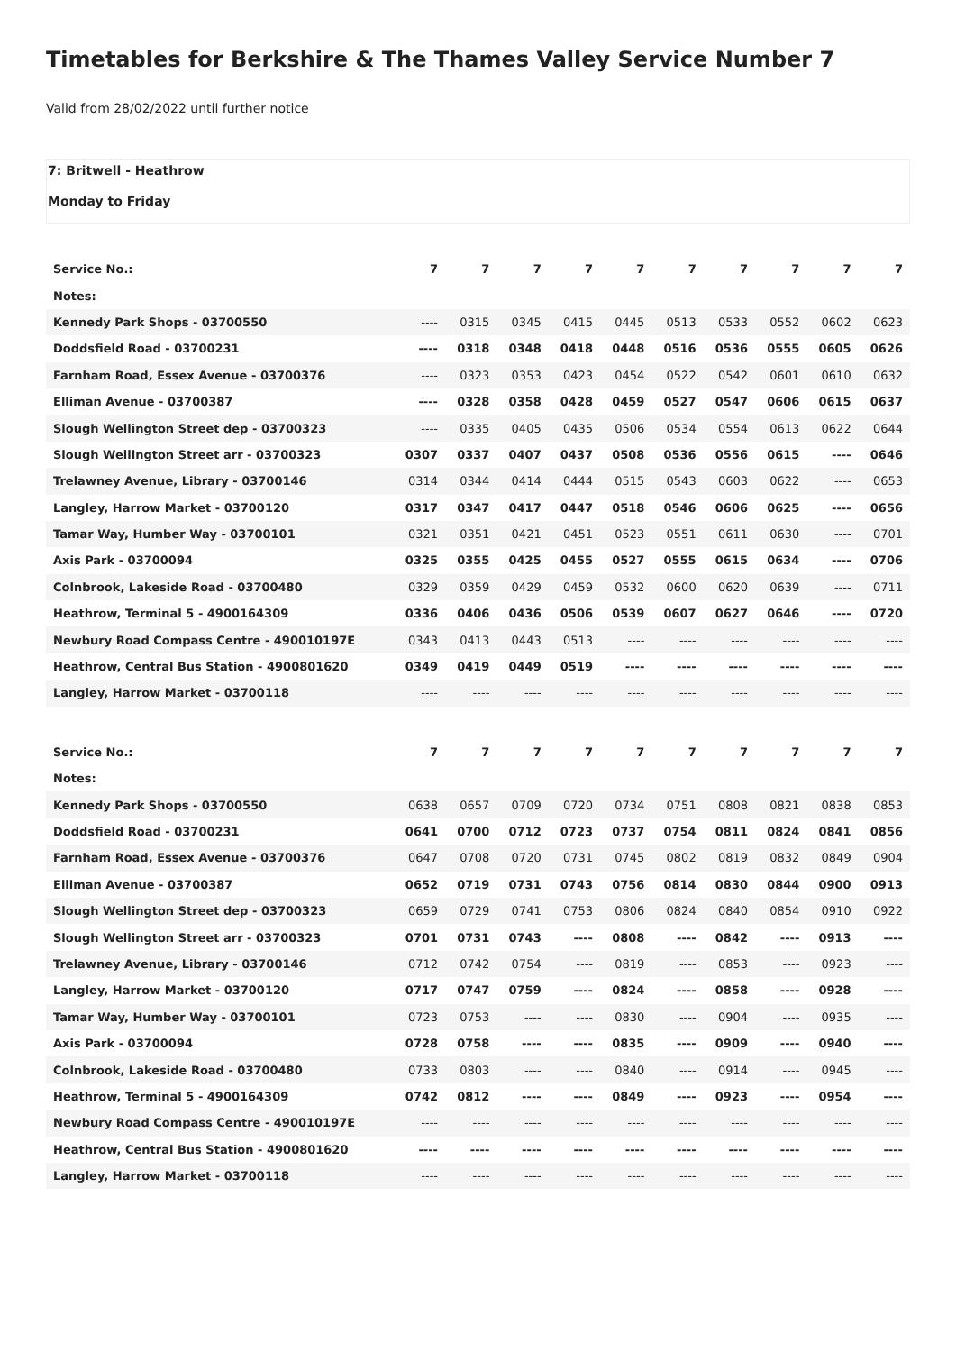Timetables for Berkshire & The Thames Valley Service Number 7
Valid from 28/02/2022 until further notice
7: Britwell - Heathrow
Monday to Friday
| Service No.: | 7 | 7 | 7 | 7 | 7 | 7 | 7 | 7 | 7 | 7 |
| Notes: | | | | | | | | | | |
| Kennedy Park Shops - 03700550 | ---- | 0315 | 0345 | 0415 | 0445 | 0513 | 0533 | 0552 | 0602 | 0623 |
| Doddsfield Road - 03700231 | ---- | 0318 | 0348 | 0418 | 0448 | 0516 | 0536 | 0555 | 0605 | 0626 |
| Farnham Road, Essex Avenue - 03700376 | ---- | 0323 | 0353 | 0423 | 0454 | 0522 | 0542 | 0601 | 0610 | 0632 |
| Elliman Avenue - 03700387 | ---- | 0328 | 0358 | 0428 | 0459 | 0527 | 0547 | 0606 | 0615 | 0637 |
| Slough Wellington Street dep - 03700323 | ---- | 0335 | 0405 | 0435 | 0506 | 0534 | 0554 | 0613 | 0622 | 0644 |
| Slough Wellington Street arr - 03700323 | 0307 | 0337 | 0407 | 0437 | 0508 | 0536 | 0556 | 0615 | ---- | 0646 |
| Trelawney Avenue, Library - 03700146 | 0314 | 0344 | 0414 | 0444 | 0515 | 0543 | 0603 | 0622 | ---- | 0653 |
| Langley, Harrow Market - 03700120 | 0317 | 0347 | 0417 | 0447 | 0518 | 0546 | 0606 | 0625 | ---- | 0656 |
| Tamar Way, Humber Way - 03700101 | 0321 | 0351 | 0421 | 0451 | 0523 | 0551 | 0611 | 0630 | ---- | 0701 |
| Axis Park - 03700094 | 0325 | 0355 | 0425 | 0455 | 0527 | 0555 | 0615 | 0634 | ---- | 0706 |
| Colnbrook, Lakeside Road - 03700480 | 0329 | 0359 | 0429 | 0459 | 0532 | 0600 | 0620 | 0639 | ---- | 0711 |
| Heathrow, Terminal 5 - 4900164309 | 0336 | 0406 | 0436 | 0506 | 0539 | 0607 | 0627 | 0646 | ---- | 0720 |
| Newbury Road Compass Centre - 490010197E | 0343 | 0413 | 0443 | 0513 | ---- | ---- | ---- | ---- | ---- | ---- |
| Heathrow, Central Bus Station - 4900801620 | 0349 | 0419 | 0449 | 0519 | ---- | ---- | ---- | ---- | ---- | ---- |
| Langley, Harrow Market - 03700118 | ---- | ---- | ---- | ---- | ---- | ---- | ---- | ---- | ---- | ---- |
| Service No.: | 7 | 7 | 7 | 7 | 7 | 7 | 7 | 7 | 7 | 7 |
| Notes: | | | | | | | | | | |
| Kennedy Park Shops - 03700550 | 0638 | 0657 | 0709 | 0720 | 0734 | 0751 | 0808 | 0821 | 0838 | 0853 |
| Doddsfield Road - 03700231 | 0641 | 0700 | 0712 | 0723 | 0737 | 0754 | 0811 | 0824 | 0841 | 0856 |
| Farnham Road, Essex Avenue - 03700376 | 0647 | 0708 | 0720 | 0731 | 0745 | 0802 | 0819 | 0832 | 0849 | 0904 |
| Elliman Avenue - 03700387 | 0652 | 0719 | 0731 | 0743 | 0756 | 0814 | 0830 | 0844 | 0900 | 0913 |
| Slough Wellington Street dep - 03700323 | 0659 | 0729 | 0741 | 0753 | 0806 | 0824 | 0840 | 0854 | 0910 | 0922 |
| Slough Wellington Street arr - 03700323 | 0701 | 0731 | 0743 | ---- | 0808 | ---- | 0842 | ---- | 0913 | ---- |
| Trelawney Avenue, Library - 03700146 | 0712 | 0742 | 0754 | ---- | 0819 | ---- | 0853 | ---- | 0923 | ---- |
| Langley, Harrow Market - 03700120 | 0717 | 0747 | 0759 | ---- | 0824 | ---- | 0858 | ---- | 0928 | ---- |
| Tamar Way, Humber Way - 03700101 | 0723 | 0753 | ---- | ---- | 0830 | ---- | 0904 | ---- | 0935 | ---- |
| Axis Park - 03700094 | 0728 | 0758 | ---- | ---- | 0835 | ---- | 0909 | ---- | 0940 | ---- |
| Colnbrook, Lakeside Road - 03700480 | 0733 | 0803 | ---- | ---- | 0840 | ---- | 0914 | ---- | 0945 | ---- |
| Heathrow, Terminal 5 - 4900164309 | 0742 | 0812 | ---- | ---- | 0849 | ---- | 0923 | ---- | 0954 | ---- |
| Newbury Road Compass Centre - 490010197E | ---- | ---- | ---- | ---- | ---- | ---- | ---- | ---- | ---- | ---- |
| Heathrow, Central Bus Station - 4900801620 | ---- | ---- | ---- | ---- | ---- | ---- | ---- | ---- | ---- | ---- |
| Langley, Harrow Market - 03700118 | ---- | ---- | ---- | ---- | ---- | ---- | ---- | ---- | ---- | ---- |